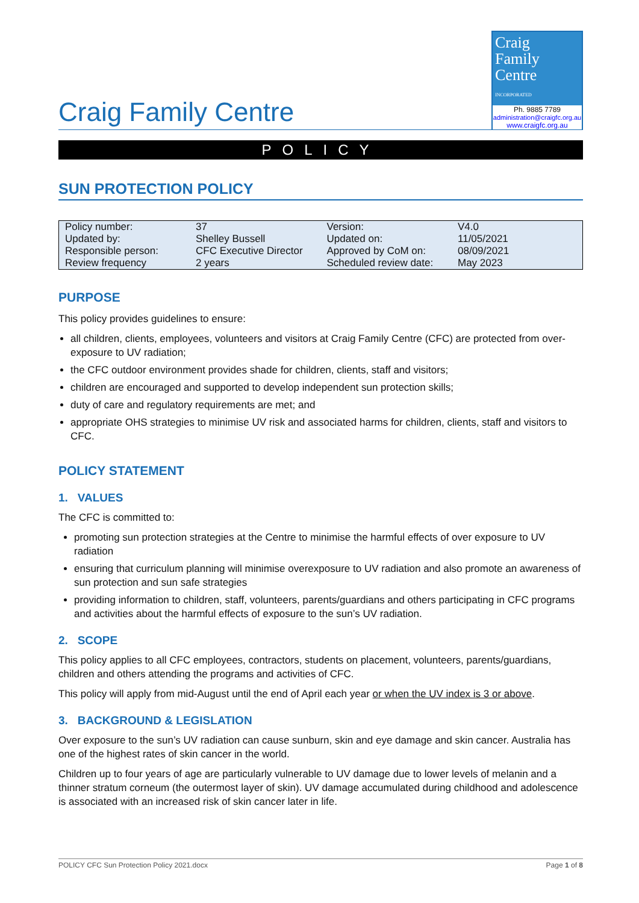Craig Family Centre
Craig
Family
Centre
INCORPORATED
Ph. 9885 7789
administration@craigfc.org.au
www.craigfc.org.au
POLICY
SUN PROTECTION POLICY
| Policy number: | 37 | Version: | V4.0 |
| Updated by: | Shelley Bussell | Updated on: | 11/05/2021 |
| Responsible person: | CFC Executive Director | Approved by CoM on: | 08/09/2021 |
| Review frequency | 2 years | Scheduled review date: | May 2023 |
PURPOSE
This policy provides guidelines to ensure:
all children, clients, employees, volunteers and visitors at Craig Family Centre (CFC) are protected from over-exposure to UV radiation;
the CFC outdoor environment provides shade for children, clients, staff and visitors;
children are encouraged and supported to develop independent sun protection skills;
duty of care and regulatory requirements are met; and
appropriate OHS strategies to minimise UV risk and associated harms for children, clients, staff and visitors to CFC.
POLICY STATEMENT
1. VALUES
The CFC is committed to:
promoting sun protection strategies at the Centre to minimise the harmful effects of over exposure to UV radiation
ensuring that curriculum planning will minimise overexposure to UV radiation and also promote an awareness of sun protection and sun safe strategies
providing information to children, staff, volunteers, parents/guardians and others participating in CFC programs and activities about the harmful effects of exposure to the sun’s UV radiation.
2. SCOPE
This policy applies to all CFC employees, contractors, students on placement, volunteers, parents/guardians, children and others attending the programs and activities of CFC.
This policy will apply from mid-August until the end of April each year or when the UV index is 3 or above.
3. BACKGROUND & LEGISLATION
Over exposure to the sun’s UV radiation can cause sunburn, skin and eye damage and skin cancer. Australia has one of the highest rates of skin cancer in the world.
Children up to four years of age are particularly vulnerable to UV damage due to lower levels of melanin and a thinner stratum corneum (the outermost layer of skin). UV damage accumulated during childhood and adolescence is associated with an increased risk of skin cancer later in life.
POLICY CFC Sun Protection Policy 2021.docx Page 1 of 8